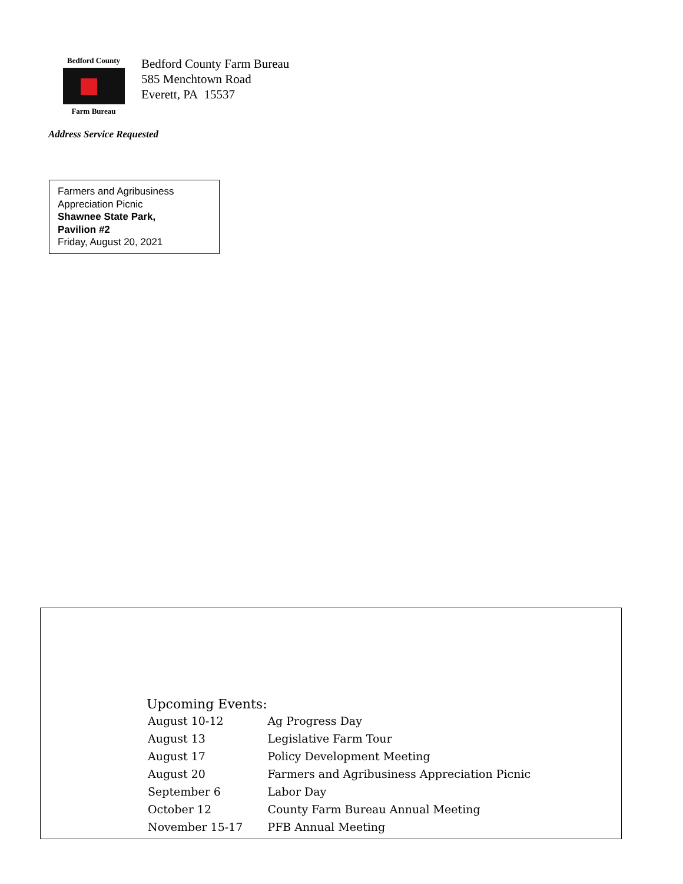Bedford County
Farm Bureau
Bedford County Farm Bureau
585 Menchtown Road
Everett, PA 15537
Address Service Requested
Farmers and Agribusiness
Appreciation Picnic
Shawnee State Park,
Pavilion #2
Friday, August 20, 2021
Upcoming Events:
| August 10-12 | Ag Progress Day |
| August 13 | Legislative Farm Tour |
| August 17 | Policy Development Meeting |
| August 20 | Farmers and Agribusiness Appreciation Picnic |
| September 6 | Labor Day |
| October 12 | County Farm Bureau Annual Meeting |
| November 15-17 | PFB Annual Meeting |